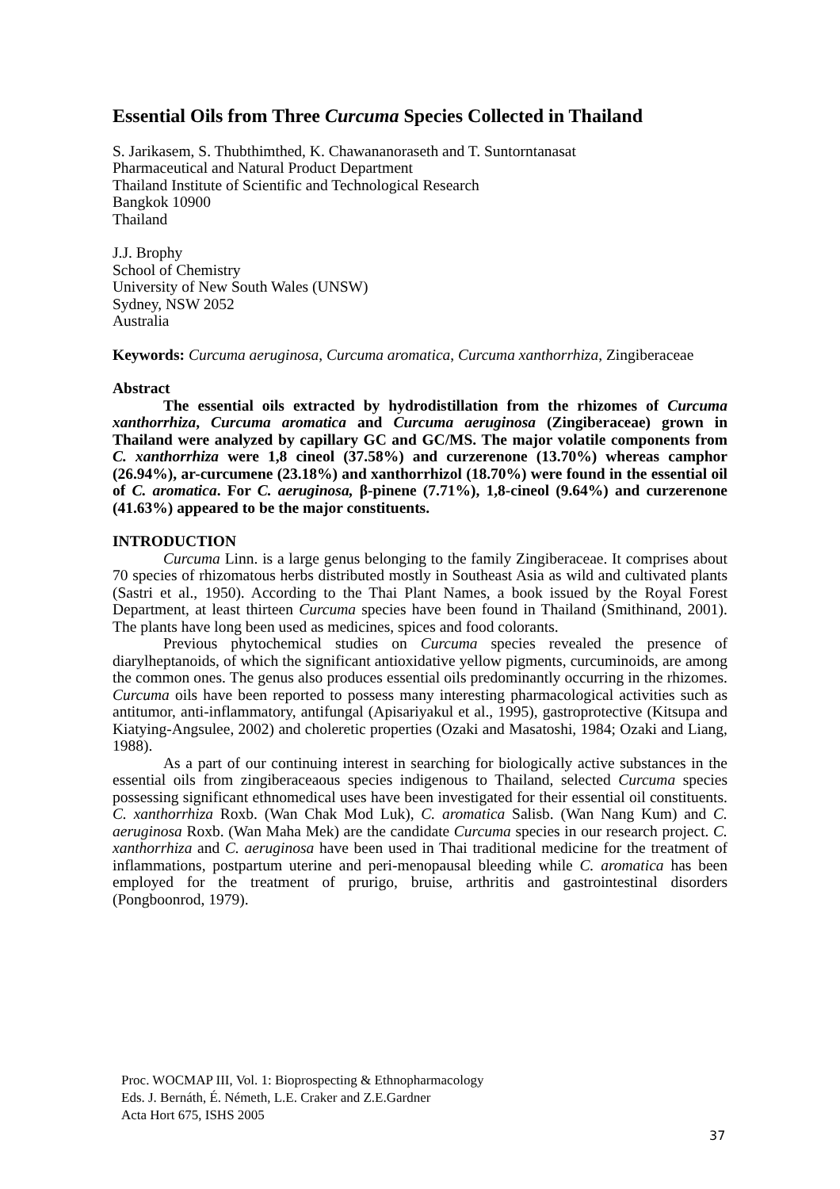Essential Oils from Three Curcuma Species Collected in Thailand
S. Jarikasem, S. Thubthimthed, K. Chawananoraseth and T. Suntorntanasat
Pharmaceutical and Natural Product Department
Thailand Institute of Scientific and Technological Research
Bangkok 10900
Thailand
J.J. Brophy
School of Chemistry
University of New South Wales (UNSW)
Sydney, NSW 2052
Australia
Keywords: Curcuma aeruginosa, Curcuma aromatica, Curcuma xanthorrhiza, Zingiberaceae
Abstract
The essential oils extracted by hydrodistillation from the rhizomes of Curcuma xanthorrhiza, Curcuma aromatica and Curcuma aeruginosa (Zingiberaceae) grown in Thailand were analyzed by capillary GC and GC/MS. The major volatile components from C. xanthorrhiza were 1,8 cineol (37.58%) and curzerenone (13.70%) whereas camphor (26.94%), ar-curcumene (23.18%) and xanthorrhizol (18.70%) were found in the essential oil of C. aromatica. For C. aeruginosa, β-pinene (7.71%), 1,8-cineol (9.64%) and curzerenone (41.63%) appeared to be the major constituents.
INTRODUCTION
Curcuma Linn. is a large genus belonging to the family Zingiberaceae. It comprises about 70 species of rhizomatous herbs distributed mostly in Southeast Asia as wild and cultivated plants (Sastri et al., 1950). According to the Thai Plant Names, a book issued by the Royal Forest Department, at least thirteen Curcuma species have been found in Thailand (Smithinand, 2001). The plants have long been used as medicines, spices and food colorants.
Previous phytochemical studies on Curcuma species revealed the presence of diarylheptanoids, of which the significant antioxidative yellow pigments, curcuminoids, are among the common ones. The genus also produces essential oils predominantly occurring in the rhizomes. Curcuma oils have been reported to possess many interesting pharmacological activities such as antitumor, anti-inflammatory, antifungal (Apisariyakul et al., 1995), gastroprotective (Kitsupa and Kiatying-Angsulee, 2002) and choleretic properties (Ozaki and Masatoshi, 1984; Ozaki and Liang, 1988).
As a part of our continuing interest in searching for biologically active substances in the essential oils from zingiberaceaous species indigenous to Thailand, selected Curcuma species possessing significant ethnomedical uses have been investigated for their essential oil constituents. C. xanthorrhiza Roxb. (Wan Chak Mod Luk), C. aromatica Salisb. (Wan Nang Kum) and C. aeruginosa Roxb. (Wan Maha Mek) are the candidate Curcuma species in our research project. C. xanthorrhiza and C. aeruginosa have been used in Thai traditional medicine for the treatment of inflammations, postpartum uterine and peri-menopausal bleeding while C. aromatica has been employed for the treatment of prurigo, bruise, arthritis and gastrointestinal disorders (Pongboonrod, 1979).
Proc. WOCMAP III, Vol. 1: Bioprospecting & Ethnopharmacology
Eds. J. Bernáth, É. Németh, L.E. Craker and Z.E.Gardner
Acta Hort 675, ISHS 2005
37